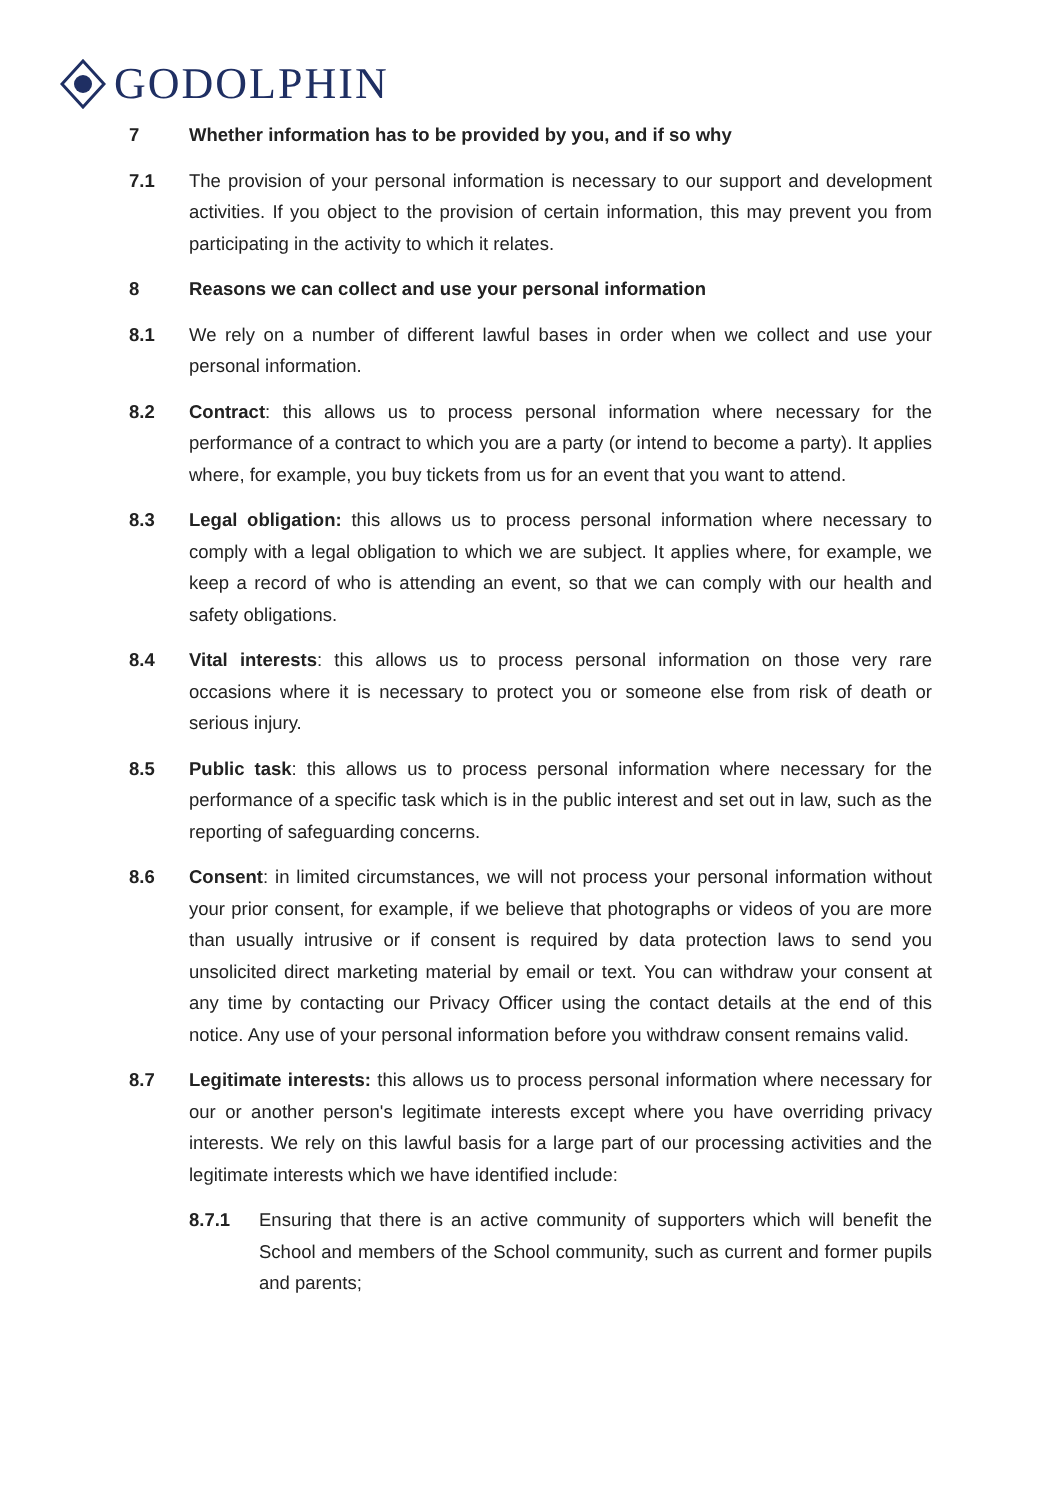GODOLPHIN
7 Whether information has to be provided by you, and if so why
7.1 The provision of your personal information is necessary to our support and development activities. If you object to the provision of certain information, this may prevent you from participating in the activity to which it relates.
8 Reasons we can collect and use your personal information
8.1 We rely on a number of different lawful bases in order when we collect and use your personal information.
8.2 Contract: this allows us to process personal information where necessary for the performance of a contract to which you are a party (or intend to become a party). It applies where, for example, you buy tickets from us for an event that you want to attend.
8.3 Legal obligation: this allows us to process personal information where necessary to comply with a legal obligation to which we are subject. It applies where, for example, we keep a record of who is attending an event, so that we can comply with our health and safety obligations.
8.4 Vital interests: this allows us to process personal information on those very rare occasions where it is necessary to protect you or someone else from risk of death or serious injury.
8.5 Public task: this allows us to process personal information where necessary for the performance of a specific task which is in the public interest and set out in law, such as the reporting of safeguarding concerns.
8.6 Consent: in limited circumstances, we will not process your personal information without your prior consent, for example, if we believe that photographs or videos of you are more than usually intrusive or if consent is required by data protection laws to send you unsolicited direct marketing material by email or text. You can withdraw your consent at any time by contacting our Privacy Officer using the contact details at the end of this notice. Any use of your personal information before you withdraw consent remains valid.
8.7 Legitimate interests: this allows us to process personal information where necessary for our or another person's legitimate interests except where you have overriding privacy interests. We rely on this lawful basis for a large part of our processing activities and the legitimate interests which we have identified include:
8.7.1 Ensuring that there is an active community of supporters which will benefit the School and members of the School community, such as current and former pupils and parents;